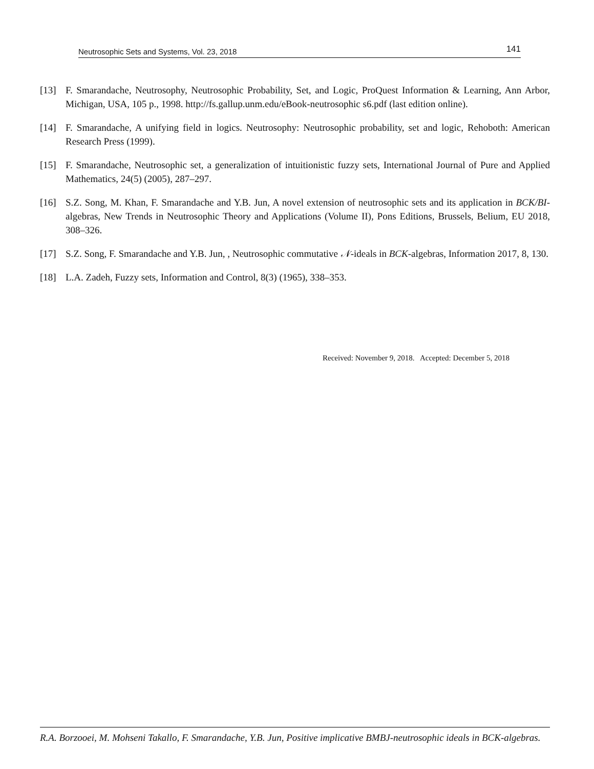Neutrosophic Sets and Systems, Vol. 23, 2018 141
[13] F. Smarandache, Neutrosophy, Neutrosophic Probability, Set, and Logic, ProQuest Information & Learning, Ann Arbor, Michigan, USA, 105 p., 1998. http://fs.gallup.unm.edu/eBook-neutrosophic s6.pdf (last edition online).
[14] F. Smarandache, A unifying field in logics. Neutrosophy: Neutrosophic probability, set and logic, Rehoboth: American Research Press (1999).
[15] F. Smarandache, Neutrosophic set, a generalization of intuitionistic fuzzy sets, International Journal of Pure and Applied Mathematics, 24(5) (2005), 287–297.
[16] S.Z. Song, M. Khan, F. Smarandache and Y.B. Jun, A novel extension of neutrosophic sets and its application in BCK/BI-algebras, New Trends in Neutrosophic Theory and Applications (Volume II), Pons Editions, Brussels, Belium, EU 2018, 308–326.
[17] S.Z. Song, F. Smarandache and Y.B. Jun, , Neutrosophic commutative 𝒩-ideals in BCK-algebras, Information 2017, 8, 130.
[18] L.A. Zadeh, Fuzzy sets, Information and Control, 8(3) (1965), 338–353.
Received: November 9, 2018. Accepted: December 5, 2018
R.A. Borzooei, M. Mohseni Takallo, F. Smarandache, Y.B. Jun, Positive implicative BMBJ-neutrosophic ideals in BCK-algebras.